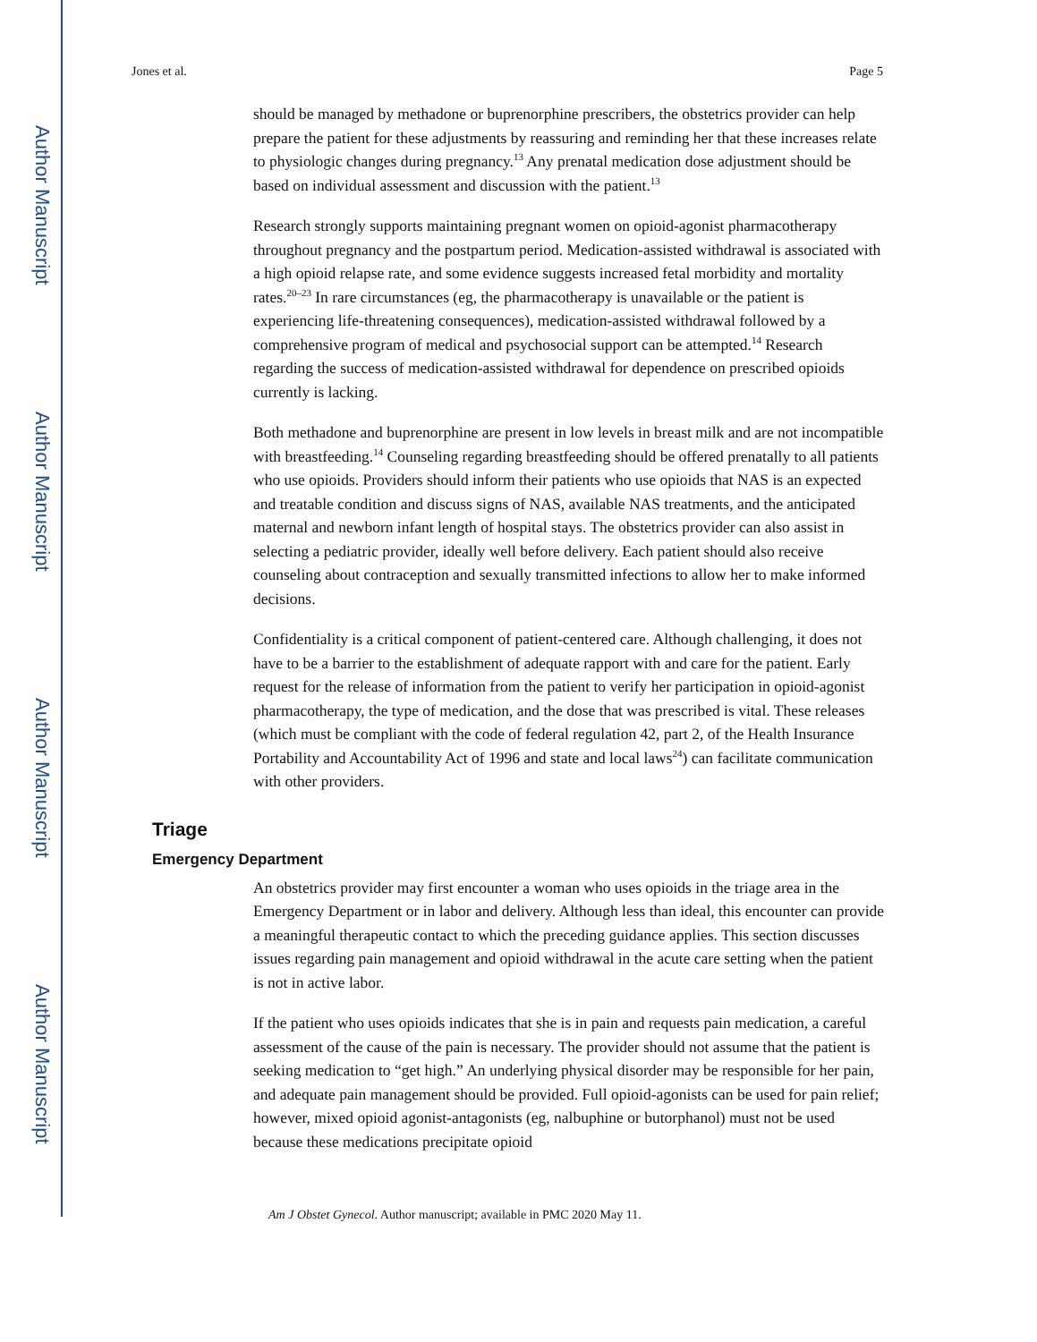Author Manuscript
Author Manuscript
Author Manuscript
Author Manuscript
Jones et al. Page 5
should be managed by methadone or buprenorphine prescribers, the obstetrics provider can help prepare the patient for these adjustments by reassuring and reminding her that these increases relate to physiologic changes during pregnancy.<sup>13</sup> Any prenatal medication dose adjustment should be based on individual assessment and discussion with the patient.<sup>13</sup>
Research strongly supports maintaining pregnant women on opioid-agonist pharmacotherapy throughout pregnancy and the postpartum period. Medication-assisted withdrawal is associated with a high opioid relapse rate, and some evidence suggests increased fetal morbidity and mortality rates.<sup>20–23</sup> In rare circumstances (eg, the pharmacotherapy is unavailable or the patient is experiencing life-threatening consequences), medication-assisted withdrawal followed by a comprehensive program of medical and psychosocial support can be attempted.<sup>14</sup> Research regarding the success of medication-assisted withdrawal for dependence on prescribed opioids currently is lacking.
Both methadone and buprenorphine are present in low levels in breast milk and are not incompatible with breastfeeding.<sup>14</sup> Counseling regarding breastfeeding should be offered prenatally to all patients who use opioids. Providers should inform their patients who use opioids that NAS is an expected and treatable condition and discuss signs of NAS, available NAS treatments, and the anticipated maternal and newborn infant length of hospital stays. The obstetrics provider can also assist in selecting a pediatric provider, ideally well before delivery. Each patient should also receive counseling about contraception and sexually transmitted infections to allow her to make informed decisions.
Confidentiality is a critical component of patient-centered care. Although challenging, it does not have to be a barrier to the establishment of adequate rapport with and care for the patient. Early request for the release of information from the patient to verify her participation in opioid-agonist pharmacotherapy, the type of medication, and the dose that was prescribed is vital. These releases (which must be compliant with the code of federal regulation 42, part 2, of the Health Insurance Portability and Accountability Act of 1996 and state and local laws<sup>24</sup>) can facilitate communication with other providers.
Triage
Emergency Department
An obstetrics provider may first encounter a woman who uses opioids in the triage area in the Emergency Department or in labor and delivery. Although less than ideal, this encounter can provide a meaningful therapeutic contact to which the preceding guidance applies. This section discusses issues regarding pain management and opioid withdrawal in the acute care setting when the patient is not in active labor.
If the patient who uses opioids indicates that she is in pain and requests pain medication, a careful assessment of the cause of the pain is necessary. The provider should not assume that the patient is seeking medication to “get high.” An underlying physical disorder may be responsible for her pain, and adequate pain management should be provided. Full opioid-agonists can be used for pain relief; however, mixed opioid agonist-antagonists (eg, nalbuphine or butorphanol) must not be used because these medications precipitate opioid
Am J Obstet Gynecol. Author manuscript; available in PMC 2020 May 11.